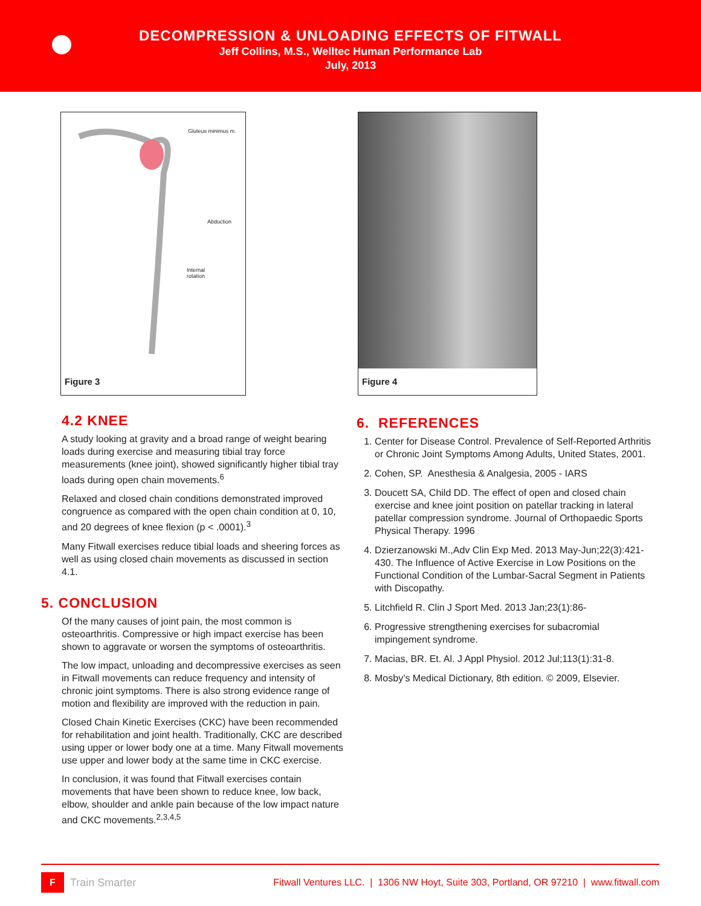DECOMPRESSION & UNLOADING EFFECTS OF FITWALL
Jeff Collins, M.S., Welltec Human Performance Lab
July, 2013
Gluteus minimus m.
Abduction
Internal
rotation
Figure 3
4.2 KNEE
A study looking at gravity and a broad range of weight bearing loads during exercise and measuring tibial tray force measurements (knee joint), showed significantly higher tibial tray loads during open chain movements.<sup>6</sup>
Relaxed and closed chain conditions demonstrated improved congruence as compared with the open chain condition at 0, 10, and 20 degrees of knee flexion (p < .0001).<sup>3</sup>
Many Fitwall exercises reduce tibial loads and sheering forces as well as using closed chain movements as discussed in section 4.1.
5. CONCLUSION
Of the many causes of joint pain, the most common is osteoarthritis. Compressive or high impact exercise has been shown to aggravate or worsen the symptoms of osteoarthritis.
The low impact, unloading and decompressive exercises as seen in Fitwall movements can reduce frequency and intensity of chronic joint symptoms. There is also strong evidence range of motion and flexibility are improved with the reduction in pain.
Closed Chain Kinetic Exercises (CKC) have been recommended for rehabilitation and joint health. Traditionally, CKC are described using upper or lower body one at a time. Many Fitwall movements use upper and lower body at the same time in CKC exercise.
In conclusion, it was found that Fitwall exercises contain movements that have been shown to reduce knee, low back, elbow, shoulder and ankle pain because of the low impact nature and CKC movements.<sup>2,3,4,5</sup>
Figure 4
6. REFERENCES
1. Center for Disease Control. Prevalence of Self-Reported Arthritis or Chronic Joint Symptoms Among Adults, United States, 2001.
2. Cohen, SP. Anesthesia & Analgesia, 2005 - IARS
3. Doucett SA, Child DD. The effect of open and closed chain exercise and knee joint position on patellar tracking in lateral patellar compression syndrome. Journal of Orthopaedic Sports Physical Therapy. 1996
4. Dzierzanowski M.,Adv Clin Exp Med. 2013 May-Jun;22(3):421-430. The Influence of Active Exercise in Low Positions on the Functional Condition of the Lumbar-Sacral Segment in Patients with Discopathy.
5. Litchfield R. Clin J Sport Med. 2013 Jan;23(1):86-
6. Progressive strengthening exercises for subacromial impingement syndrome.
7. Macias, BR. Et. Al. J Appl Physiol. 2012 Jul;113(1):31-8.
8. Mosby’s Medical Dictionary, 8th edition. © 2009, Elsevier.
F
Train Smarter Fitwall Ventures LLC. | 1306 NW Hoyt, Suite 303, Portland, OR 97210 | www.fitwall.com